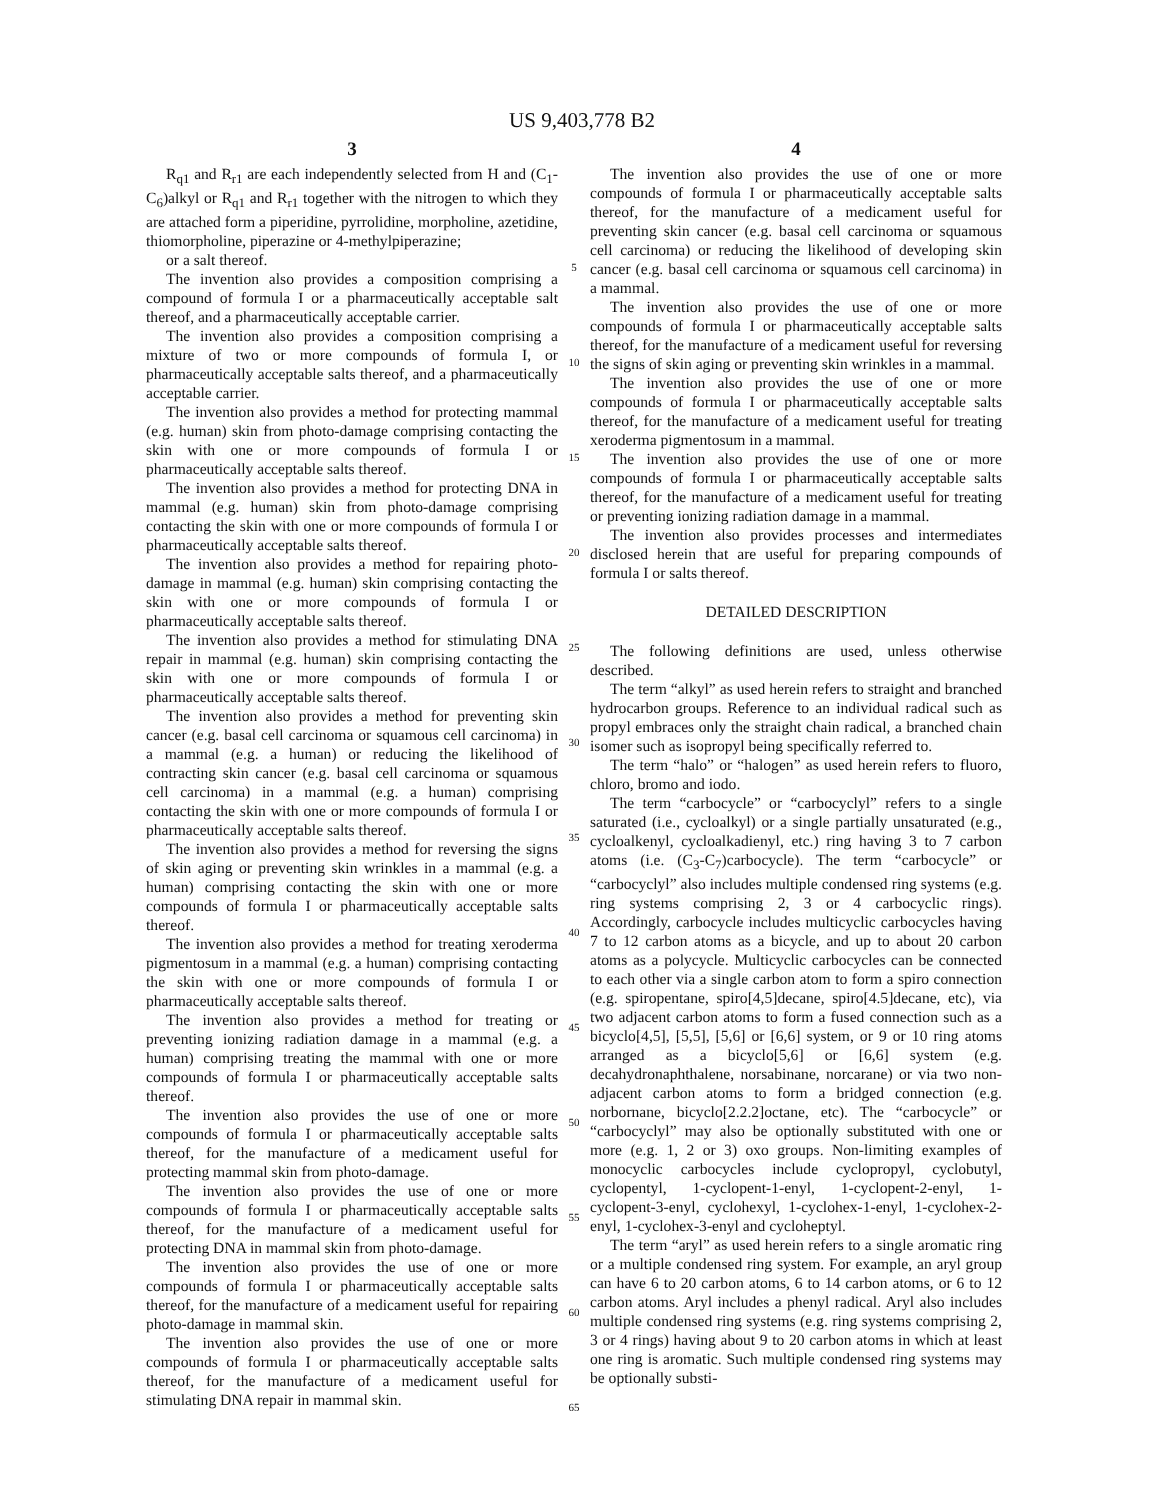US 9,403,778 B2
3
R<sub>q1</sub> and R<sub>r1</sub> are each independently selected from H and (C<sub>1</sub>-C<sub>6</sub>)alkyl or R<sub>q1</sub> and R<sub>r1</sub> together with the nitrogen to which they are attached form a piperidine, pyrrolidine, morpholine, azetidine, thiomorpholine, piperazine or 4-methylpiperazine;
or a salt thereof.
The invention also provides a composition comprising a compound of formula I or a pharmaceutically acceptable salt thereof, and a pharmaceutically acceptable carrier.
The invention also provides a composition comprising a mixture of two or more compounds of formula I, or pharmaceutically acceptable salts thereof, and a pharmaceutically acceptable carrier.
The invention also provides a method for protecting mammal (e.g. human) skin from photo-damage comprising contacting the skin with one or more compounds of formula I or pharmaceutically acceptable salts thereof.
The invention also provides a method for protecting DNA in mammal (e.g. human) skin from photo-damage comprising contacting the skin with one or more compounds of formula I or pharmaceutically acceptable salts thereof.
The invention also provides a method for repairing photo-damage in mammal (e.g. human) skin comprising contacting the skin with one or more compounds of formula I or pharmaceutically acceptable salts thereof.
The invention also provides a method for stimulating DNA repair in mammal (e.g. human) skin comprising contacting the skin with one or more compounds of formula I or pharmaceutically acceptable salts thereof.
The invention also provides a method for preventing skin cancer (e.g. basal cell carcinoma or squamous cell carcinoma) in a mammal (e.g. a human) or reducing the likelihood of contracting skin cancer (e.g. basal cell carcinoma or squamous cell carcinoma) in a mammal (e.g. a human) comprising contacting the skin with one or more compounds of formula I or pharmaceutically acceptable salts thereof.
The invention also provides a method for reversing the signs of skin aging or preventing skin wrinkles in a mammal (e.g. a human) comprising contacting the skin with one or more compounds of formula I or pharmaceutically acceptable salts thereof.
The invention also provides a method for treating xeroderma pigmentosum in a mammal (e.g. a human) comprising contacting the skin with one or more compounds of formula I or pharmaceutically acceptable salts thereof.
The invention also provides a method for treating or preventing ionizing radiation damage in a mammal (e.g. a human) comprising treating the mammal with one or more compounds of formula I or pharmaceutically acceptable salts thereof.
The invention also provides the use of one or more compounds of formula I or pharmaceutically acceptable salts thereof, for the manufacture of a medicament useful for protecting mammal skin from photo-damage.
The invention also provides the use of one or more compounds of formula I or pharmaceutically acceptable salts thereof, for the manufacture of a medicament useful for protecting DNA in mammal skin from photo-damage.
The invention also provides the use of one or more compounds of formula I or pharmaceutically acceptable salts thereof, for the manufacture of a medicament useful for repairing photo-damage in mammal skin.
The invention also provides the use of one or more compounds of formula I or pharmaceutically acceptable salts thereof, for the manufacture of a medicament useful for stimulating DNA repair in mammal skin.
5
10
15
20
25
30
35
40
45
50
55
60
65
4
The invention also provides the use of one or more compounds of formula I or pharmaceutically acceptable salts thereof, for the manufacture of a medicament useful for preventing skin cancer (e.g. basal cell carcinoma or squamous cell carcinoma) or reducing the likelihood of developing skin cancer (e.g. basal cell carcinoma or squamous cell carcinoma) in a mammal.
The invention also provides the use of one or more compounds of formula I or pharmaceutically acceptable salts thereof, for the manufacture of a medicament useful for reversing the signs of skin aging or preventing skin wrinkles in a mammal.
The invention also provides the use of one or more compounds of formula I or pharmaceutically acceptable salts thereof, for the manufacture of a medicament useful for treating xeroderma pigmentosum in a mammal.
The invention also provides the use of one or more compounds of formula I or pharmaceutically acceptable salts thereof, for the manufacture of a medicament useful for treating or preventing ionizing radiation damage in a mammal.
The invention also provides processes and intermediates disclosed herein that are useful for preparing compounds of formula I or salts thereof.
DETAILED DESCRIPTION
The following definitions are used, unless otherwise described.
The term “alkyl” as used herein refers to straight and branched hydrocarbon groups. Reference to an individual radical such as propyl embraces only the straight chain radical, a branched chain isomer such as isopropyl being specifically referred to.
The term “halo” or “halogen” as used herein refers to fluoro, chloro, bromo and iodo.
The term “carbocycle” or “carbocyclyl” refers to a single saturated (i.e., cycloalkyl) or a single partially unsaturated (e.g., cycloalkenyl, cycloalkadienyl, etc.) ring having 3 to 7 carbon atoms (i.e. (C<sub>3</sub>-C<sub>7</sub>)carbocycle). The term “carbocycle” or “carbocyclyl” also includes multiple condensed ring systems (e.g. ring systems comprising 2, 3 or 4 carbocyclic rings). Accordingly, carbocycle includes multicyclic carbocycles having 7 to 12 carbon atoms as a bicycle, and up to about 20 carbon atoms as a polycycle. Multicyclic carbocycles can be connected to each other via a single carbon atom to form a spiro connection (e.g. spiropentane, spiro[4,5]decane, spiro[4.5]decane, etc), via two adjacent carbon atoms to form a fused connection such as a bicyclo[4,5], [5,5], [5,6] or [6,6] system, or 9 or 10 ring atoms arranged as a bicyclo[5,6] or [6,6] system (e.g. decahydronaphthalene, norsabinane, norcarane) or via two non-adjacent carbon atoms to form a bridged connection (e.g. norbornane, bicyclo[2.2.2]octane, etc). The “carbocycle” or “carbocyclyl” may also be optionally substituted with one or more (e.g. 1, 2 or 3) oxo groups. Non-limiting examples of monocyclic carbocycles include cyclopropyl, cyclobutyl, cyclopentyl, 1-cyclopent-1-enyl, 1-cyclopent-2-enyl, 1-cyclopent-3-enyl, cyclohexyl, 1-cyclohex-1-enyl, 1-cyclohex-2-enyl, 1-cyclohex-3-enyl and cycloheptyl.
The term “aryl” as used herein refers to a single aromatic ring or a multiple condensed ring system. For example, an aryl group can have 6 to 20 carbon atoms, 6 to 14 carbon atoms, or 6 to 12 carbon atoms. Aryl includes a phenyl radical. Aryl also includes multiple condensed ring systems (e.g. ring systems comprising 2, 3 or 4 rings) having about 9 to 20 carbon atoms in which at least one ring is aromatic. Such multiple condensed ring systems may be optionally substi-